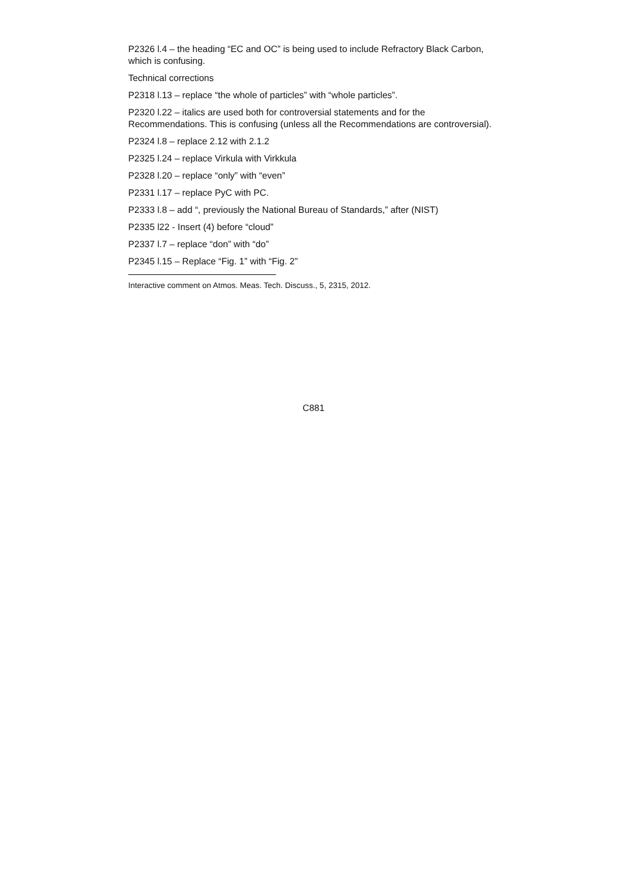P2326 l.4 – the heading “EC and OC” is being used to include Refractory Black Carbon, which is confusing.
Technical corrections
P2318 l.13 – replace “the whole of particles” with “whole particles”.
P2320 l.22 – italics are used both for controversial statements and for the Recommendations. This is confusing (unless all the Recommendations are controversial).
P2324 l.8 – replace 2.12 with 2.1.2
P2325 l.24 – replace Virkula with Virkkula
P2328 l.20 – replace “only” with “even”
P2331 l.17 – replace PyC with PC.
P2333 l.8 – add “, previously the National Bureau of Standards,” after (NIST)
P2335 l22 - Insert (4) before “cloud”
P2337 l.7 – replace “don” with “do”
P2345 l.15 – Replace “Fig. 1” with “Fig. 2”
Interactive comment on Atmos. Meas. Tech. Discuss., 5, 2315, 2012.
C881